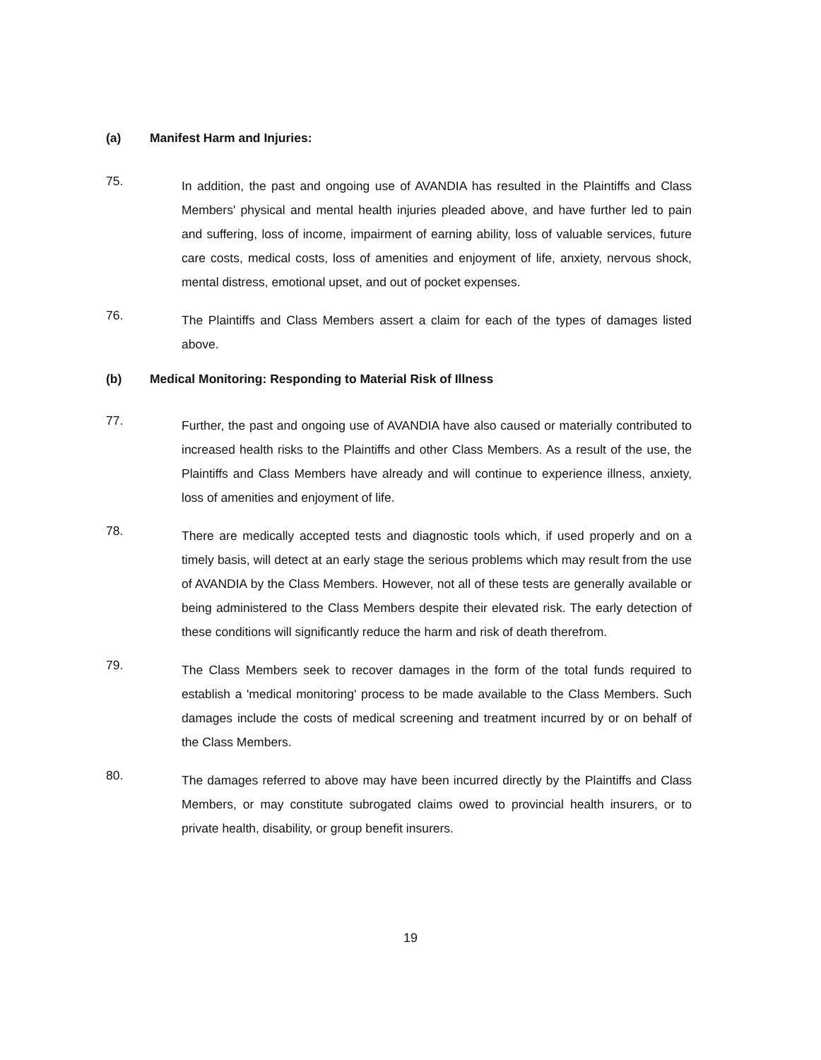(a) Manifest Harm and Injuries:
75.
In addition, the past and ongoing use of AVANDIA has resulted in the Plaintiffs and Class Members' physical and mental health injuries pleaded above, and have further led to pain and suffering, loss of income, impairment of earning ability, loss of valuable services, future care costs, medical costs, loss of amenities and enjoyment of life, anxiety, nervous shock, mental distress, emotional upset, and out of pocket expenses.
76.
The Plaintiffs and Class Members assert a claim for each of the types of damages listed above.
(b) Medical Monitoring: Responding to Material Risk of Illness
77.
Further, the past and ongoing use of AVANDIA have also caused or materially contributed to increased health risks to the Plaintiffs and other Class Members. As a result of the use, the Plaintiffs and Class Members have already and will continue to experience illness, anxiety, loss of amenities and enjoyment of life.
78.
There are medically accepted tests and diagnostic tools which, if used properly and on a timely basis, will detect at an early stage the serious problems which may result from the use of AVANDIA by the Class Members. However, not all of these tests are generally available or being administered to the Class Members despite their elevated risk. The early detection of these conditions will significantly reduce the harm and risk of death therefrom.
79.
The Class Members seek to recover damages in the form of the total funds required to establish a 'medical monitoring' process to be made available to the Class Members. Such damages include the costs of medical screening and treatment incurred by or on behalf of the Class Members.
80.
The damages referred to above may have been incurred directly by the Plaintiffs and Class Members, or may constitute subrogated claims owed to provincial health insurers, or to private health, disability, or group benefit insurers.
19